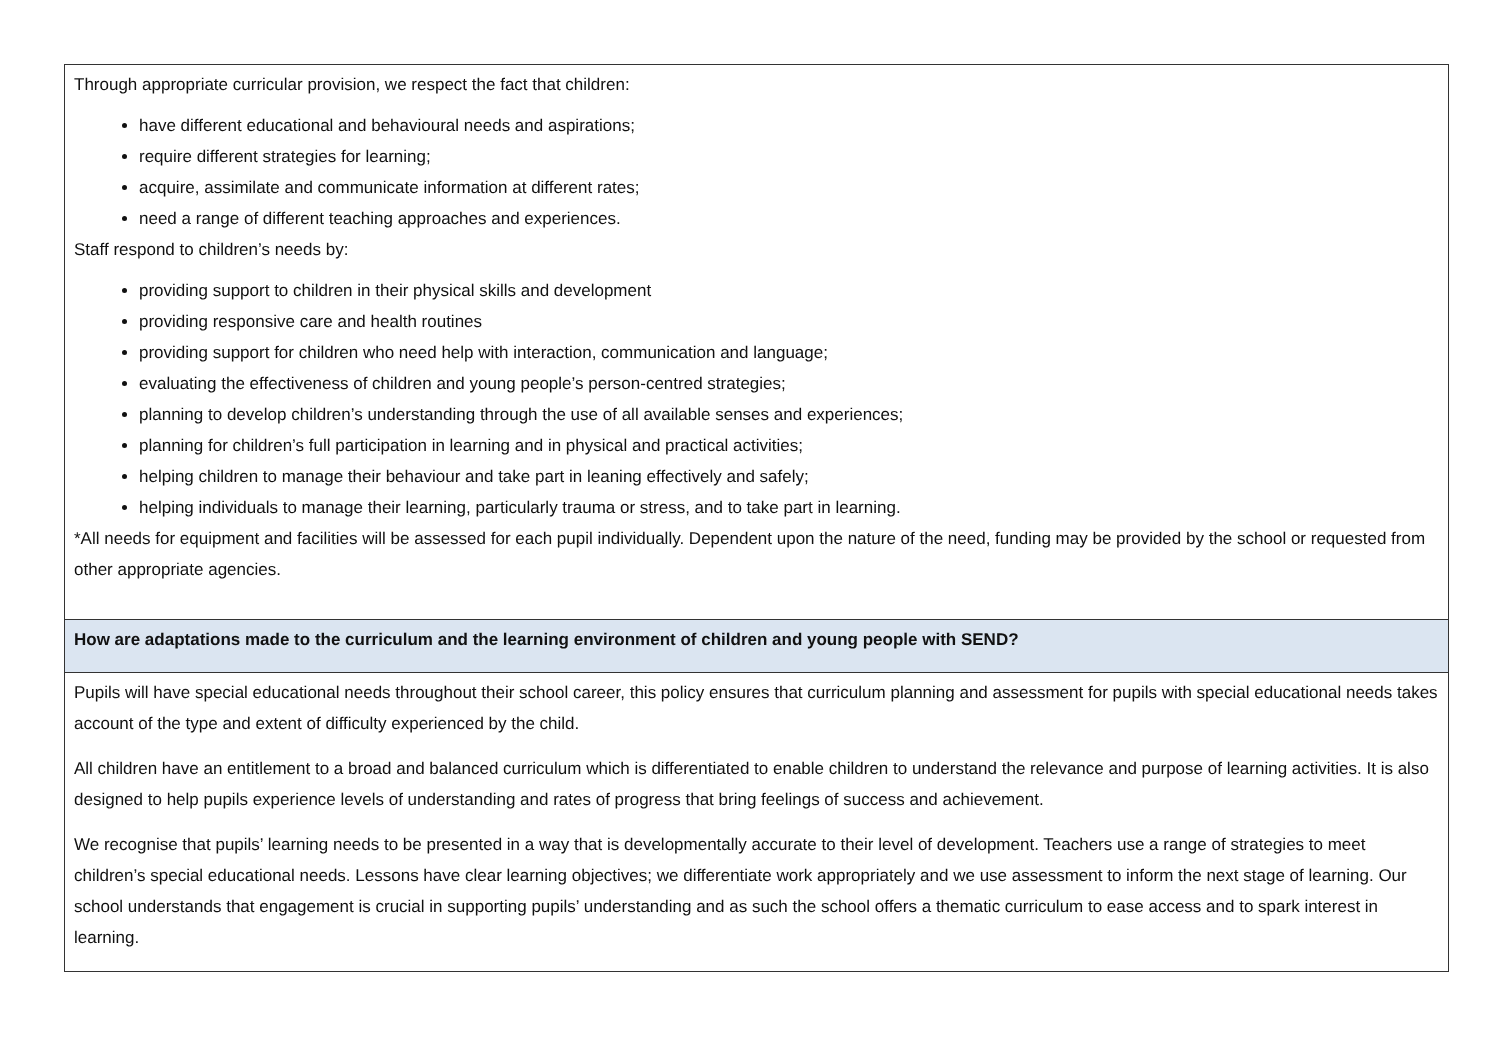| Through appropriate curricular provision, we respect the fact that children: have different educational and behavioural needs and aspirations; require different strategies for learning; acquire, assimilate and communicate information at different rates; need a range of different teaching approaches and experiences. Staff respond to children’s needs by: providing support to children in their physical skills and development providing responsive care and health routines providing support for children who need help with interaction, communication and language; evaluating the effectiveness of children and young people’s person-centred strategies; planning to develop children’s understanding through the use of all available senses and experiences; planning for children’s full participation in learning and in physical and practical activities; helping children to manage their behaviour and take part in leaning effectively and safely; helping individuals to manage their learning, particularly trauma or stress, and to take part in learning. *All needs for equipment and facilities will be assessed for each pupil individually. Dependent upon the nature of the need, funding may be provided by the school or requested from other appropriate agencies. |
| How are adaptations made to the curriculum and the learning environment of children and young people with SEND? |
| Pupils will have special educational needs throughout their school career, this policy ensures that curriculum planning and assessment for pupils with special educational needs takes account of the type and extent of difficulty experienced by the child. All children have an entitlement to a broad and balanced curriculum which is differentiated to enable children to understand the relevance and purpose of learning activities. It is also designed to help pupils experience levels of understanding and rates of progress that bring feelings of success and achievement. We recognise that pupils’ learning needs to be presented in a way that is developmentally accurate to their level of development. Teachers use a range of strategies to meet children’s special educational needs. Lessons have clear learning objectives; we differentiate work appropriately and we use assessment to inform the next stage of learning. Our school understands that engagement is crucial in supporting pupils’ understanding and as such the school offers a thematic curriculum to ease access and to spark interest in learning. |